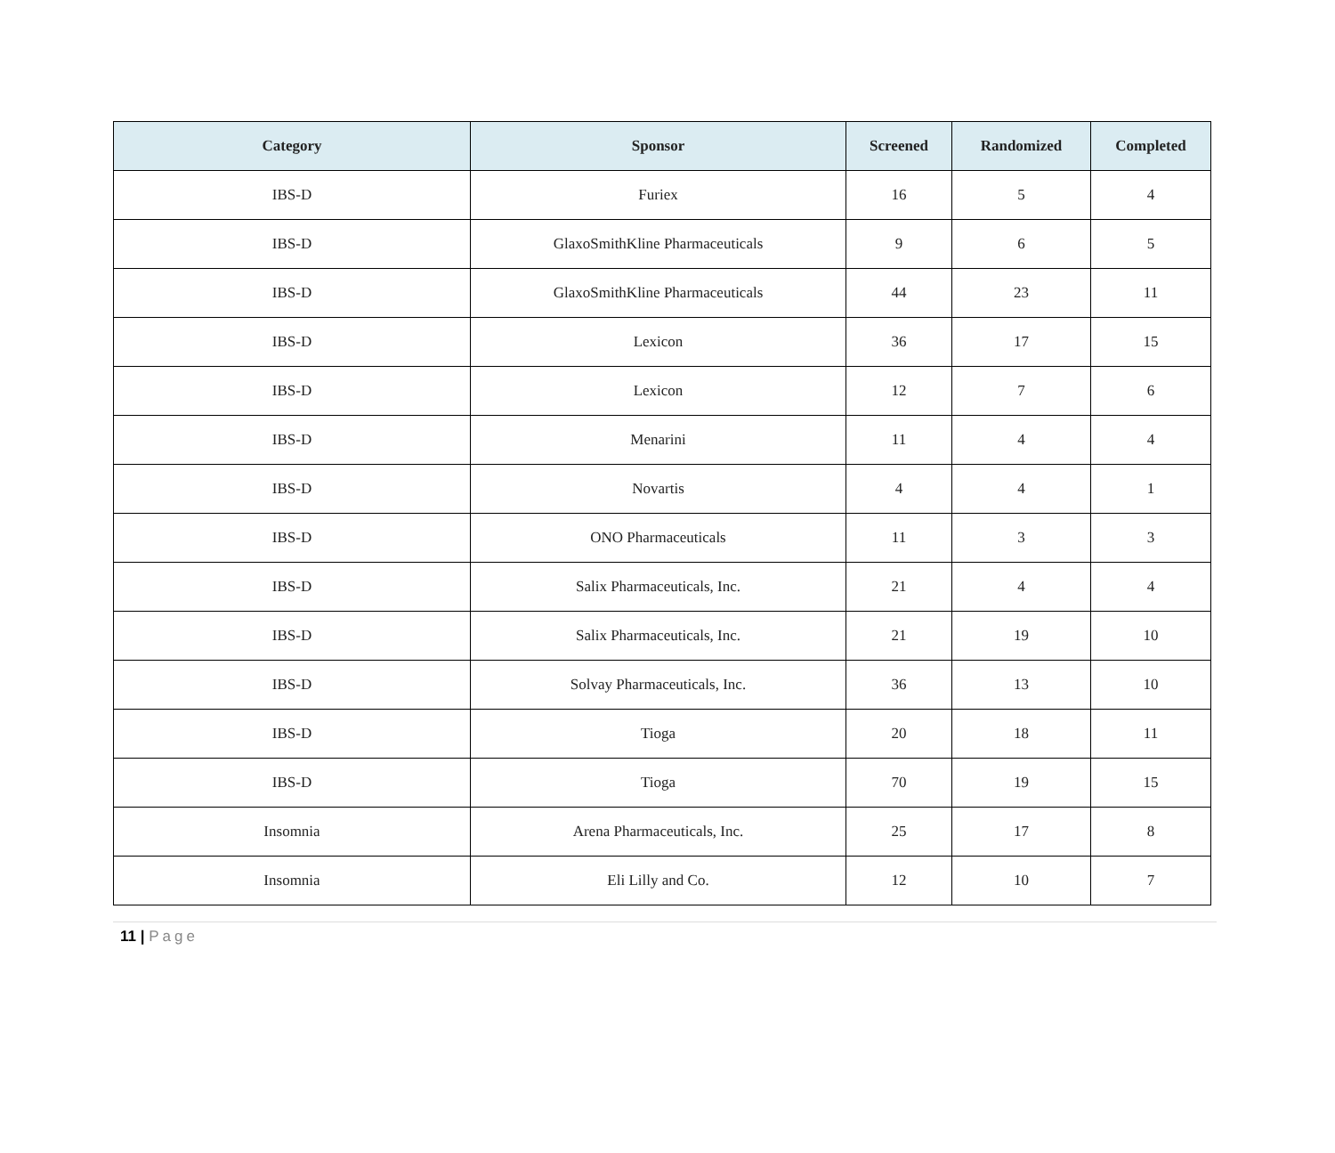| Category | Sponsor | Screened | Randomized | Completed |
| --- | --- | --- | --- | --- |
| IBS-D | Furiex | 16 | 5 | 4 |
| IBS-D | GlaxoSmithKline Pharmaceuticals | 9 | 6 | 5 |
| IBS-D | GlaxoSmithKline Pharmaceuticals | 44 | 23 | 11 |
| IBS-D | Lexicon | 36 | 17 | 15 |
| IBS-D | Lexicon | 12 | 7 | 6 |
| IBS-D | Menarini | 11 | 4 | 4 |
| IBS-D | Novartis | 4 | 4 | 1 |
| IBS-D | ONO Pharmaceuticals | 11 | 3 | 3 |
| IBS-D | Salix Pharmaceuticals, Inc. | 21 | 4 | 4 |
| IBS-D | Salix Pharmaceuticals, Inc. | 21 | 19 | 10 |
| IBS-D | Solvay Pharmaceuticals, Inc. | 36 | 13 | 10 |
| IBS-D | Tioga | 20 | 18 | 11 |
| IBS-D | Tioga | 70 | 19 | 15 |
| Insomnia | Arena Pharmaceuticals, Inc. | 25 | 17 | 8 |
| Insomnia | Eli Lilly and Co. | 12 | 10 | 7 |
11 | Page